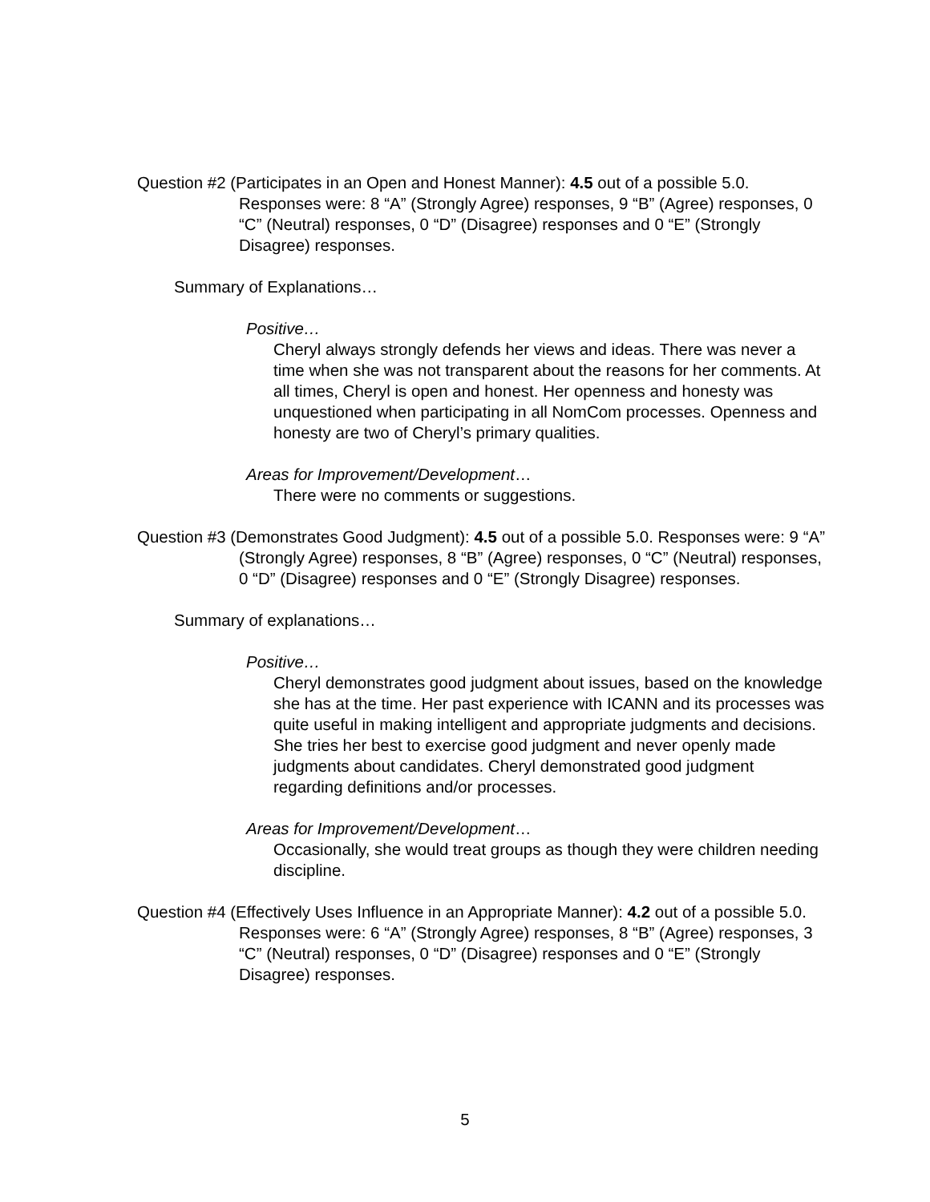Question #2 (Participates in an Open and Honest Manner): 4.5 out of a possible 5.0. Responses were: 8 “A” (Strongly Agree) responses, 9 “B” (Agree) responses, 0 “C” (Neutral) responses, 0 “D” (Disagree) responses and 0 “E” (Strongly Disagree) responses.
Summary of Explanations…
Positive…
Cheryl always strongly defends her views and ideas. There was never a time when she was not transparent about the reasons for her comments. At all times, Cheryl is open and honest. Her openness and honesty was unquestioned when participating in all NomCom processes. Openness and honesty are two of Cheryl’s primary qualities.
Areas for Improvement/Development…
There were no comments or suggestions.
Question #3 (Demonstrates Good Judgment): 4.5 out of a possible 5.0. Responses were: 9 “A” (Strongly Agree) responses, 8 “B” (Agree) responses, 0 “C” (Neutral) responses, 0 “D” (Disagree) responses and 0 “E” (Strongly Disagree) responses.
Summary of explanations…
Positive…
Cheryl demonstrates good judgment about issues, based on the knowledge she has at the time. Her past experience with ICANN and its processes was quite useful in making intelligent and appropriate judgments and decisions. She tries her best to exercise good judgment and never openly made judgments about candidates. Cheryl demonstrated good judgment regarding definitions and/or processes.
Areas for Improvement/Development…
Occasionally, she would treat groups as though they were children needing discipline.
Question #4 (Effectively Uses Influence in an Appropriate Manner): 4.2 out of a possible 5.0. Responses were: 6 “A” (Strongly Agree) responses, 8 “B” (Agree) responses, 3 “C” (Neutral) responses, 0 “D” (Disagree) responses and 0 “E” (Strongly Disagree) responses.
5